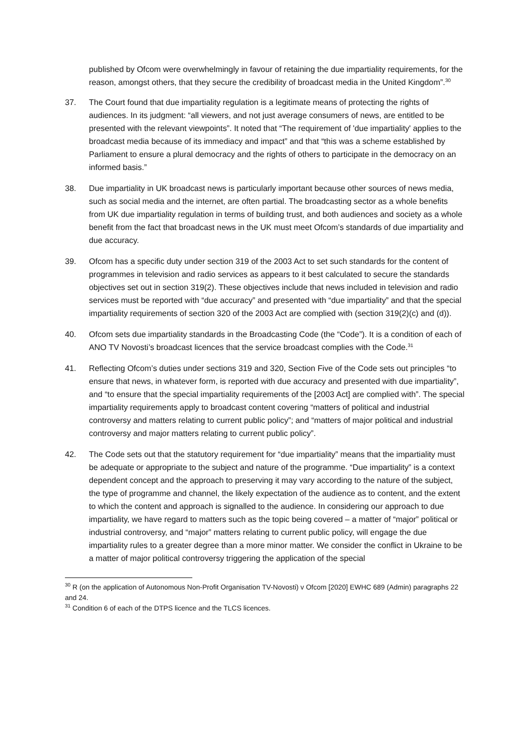published by Ofcom were overwhelmingly in favour of retaining the due impartiality requirements, for the reason, amongst others, that they secure the credibility of broadcast media in the United Kingdom”.<sup>30</sup>
37. The Court found that due impartiality regulation is a legitimate means of protecting the rights of audiences. In its judgment: “all viewers, and not just average consumers of news, are entitled to be presented with the relevant viewpoints”. It noted that “The requirement of 'due impartiality' applies to the broadcast media because of its immediacy and impact” and that “this was a scheme established by Parliament to ensure a plural democracy and the rights of others to participate in the democracy on an informed basis.”
38. Due impartiality in UK broadcast news is particularly important because other sources of news media, such as social media and the internet, are often partial. The broadcasting sector as a whole benefits from UK due impartiality regulation in terms of building trust, and both audiences and society as a whole benefit from the fact that broadcast news in the UK must meet Ofcom’s standards of due impartiality and due accuracy.
39. Ofcom has a specific duty under section 319 of the 2003 Act to set such standards for the content of programmes in television and radio services as appears to it best calculated to secure the standards objectives set out in section 319(2). These objectives include that news included in television and radio services must be reported with “due accuracy” and presented with “due impartiality” and that the special impartiality requirements of section 320 of the 2003 Act are complied with (section 319(2)(c) and (d)).
40. Ofcom sets due impartiality standards in the Broadcasting Code (the “Code”). It is a condition of each of ANO TV Novosti’s broadcast licences that the service broadcast complies with the Code.<sup>31</sup>
41. Reflecting Ofcom’s duties under sections 319 and 320, Section Five of the Code sets out principles “to ensure that news, in whatever form, is reported with due accuracy and presented with due impartiality”, and “to ensure that the special impartiality requirements of the [2003 Act] are complied with”. The special impartiality requirements apply to broadcast content covering “matters of political and industrial controversy and matters relating to current public policy”; and “matters of major political and industrial controversy and major matters relating to current public policy”.
42. The Code sets out that the statutory requirement for “due impartiality” means that the impartiality must be adequate or appropriate to the subject and nature of the programme. “Due impartiality” is a context dependent concept and the approach to preserving it may vary according to the nature of the subject, the type of programme and channel, the likely expectation of the audience as to content, and the extent to which the content and approach is signalled to the audience. In considering our approach to due impartiality, we have regard to matters such as the topic being covered – a matter of “major” political or industrial controversy, and “major” matters relating to current public policy, will engage the due impartiality rules to a greater degree than a more minor matter. We consider the conflict in Ukraine to be a matter of major political controversy triggering the application of the special
<sup>30</sup> R (on the application of Autonomous Non-Profit Organisation TV-Novosti) v Ofcom [2020] EWHC 689 (Admin) paragraphs 22 and 24.
<sup>31</sup> Condition 6 of each of the DTPS licence and the TLCS licences.